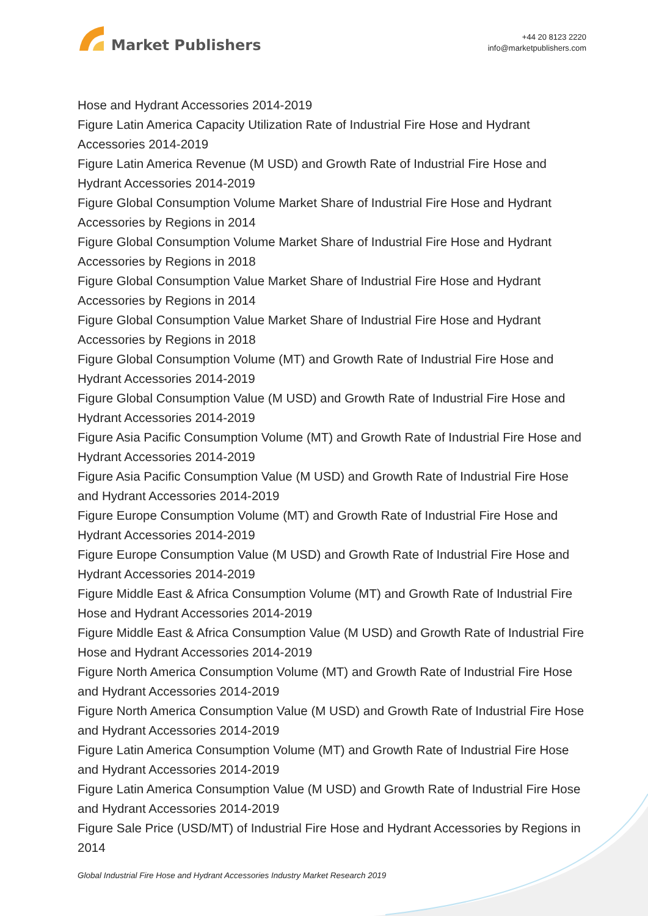Market Publishers
+44 20 8123 2220
info@marketpublishers.com
Hose and Hydrant Accessories 2014-2019
Figure Latin America Capacity Utilization Rate of Industrial Fire Hose and Hydrant Accessories 2014-2019
Figure Latin America Revenue (M USD) and Growth Rate of Industrial Fire Hose and Hydrant Accessories 2014-2019
Figure Global Consumption Volume Market Share of Industrial Fire Hose and Hydrant Accessories by Regions in 2014
Figure Global Consumption Volume Market Share of Industrial Fire Hose and Hydrant Accessories by Regions in 2018
Figure Global Consumption Value Market Share of Industrial Fire Hose and Hydrant Accessories by Regions in 2014
Figure Global Consumption Value Market Share of Industrial Fire Hose and Hydrant Accessories by Regions in 2018
Figure Global Consumption Volume (MT) and Growth Rate of Industrial Fire Hose and Hydrant Accessories 2014-2019
Figure Global Consumption Value (M USD) and Growth Rate of Industrial Fire Hose and Hydrant Accessories 2014-2019
Figure Asia Pacific Consumption Volume (MT) and Growth Rate of Industrial Fire Hose and Hydrant Accessories 2014-2019
Figure Asia Pacific Consumption Value (M USD) and Growth Rate of Industrial Fire Hose and Hydrant Accessories 2014-2019
Figure Europe Consumption Volume (MT) and Growth Rate of Industrial Fire Hose and Hydrant Accessories 2014-2019
Figure Europe Consumption Value (M USD) and Growth Rate of Industrial Fire Hose and Hydrant Accessories 2014-2019
Figure Middle East & Africa Consumption Volume (MT) and Growth Rate of Industrial Fire Hose and Hydrant Accessories 2014-2019
Figure Middle East & Africa Consumption Value (M USD) and Growth Rate of Industrial Fire Hose and Hydrant Accessories 2014-2019
Figure North America Consumption Volume (MT) and Growth Rate of Industrial Fire Hose and Hydrant Accessories 2014-2019
Figure North America Consumption Value (M USD) and Growth Rate of Industrial Fire Hose and Hydrant Accessories 2014-2019
Figure Latin America Consumption Volume (MT) and Growth Rate of Industrial Fire Hose and Hydrant Accessories 2014-2019
Figure Latin America Consumption Value (M USD) and Growth Rate of Industrial Fire Hose and Hydrant Accessories 2014-2019
Figure Sale Price (USD/MT) of Industrial Fire Hose and Hydrant Accessories by Regions in 2014
Global Industrial Fire Hose and Hydrant Accessories Industry Market Research 2019